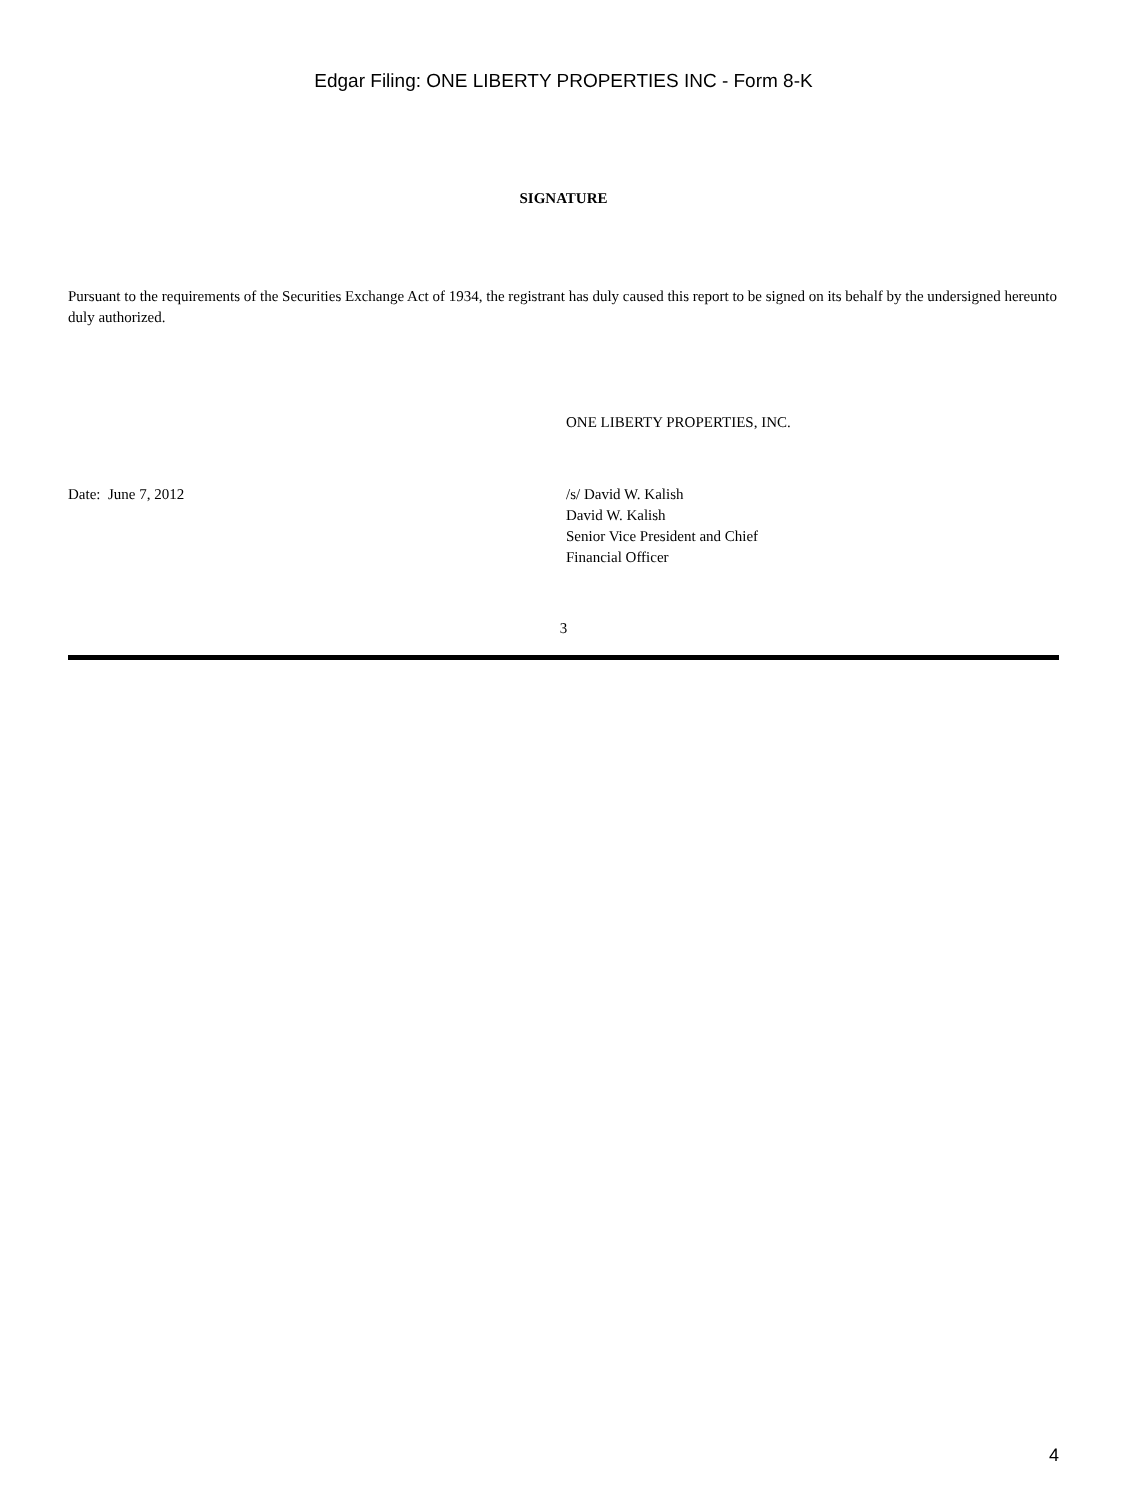Edgar Filing: ONE LIBERTY PROPERTIES INC - Form 8-K
SIGNATURE
Pursuant to the requirements of the Securities Exchange Act of 1934, the registrant has duly caused this report to be signed on its behalf by the undersigned hereunto duly authorized.
ONE LIBERTY PROPERTIES, INC.
Date: June 7, 2012 /s/ David W. Kalish
David W. Kalish
Senior Vice President and Chief
Financial Officer
3
4